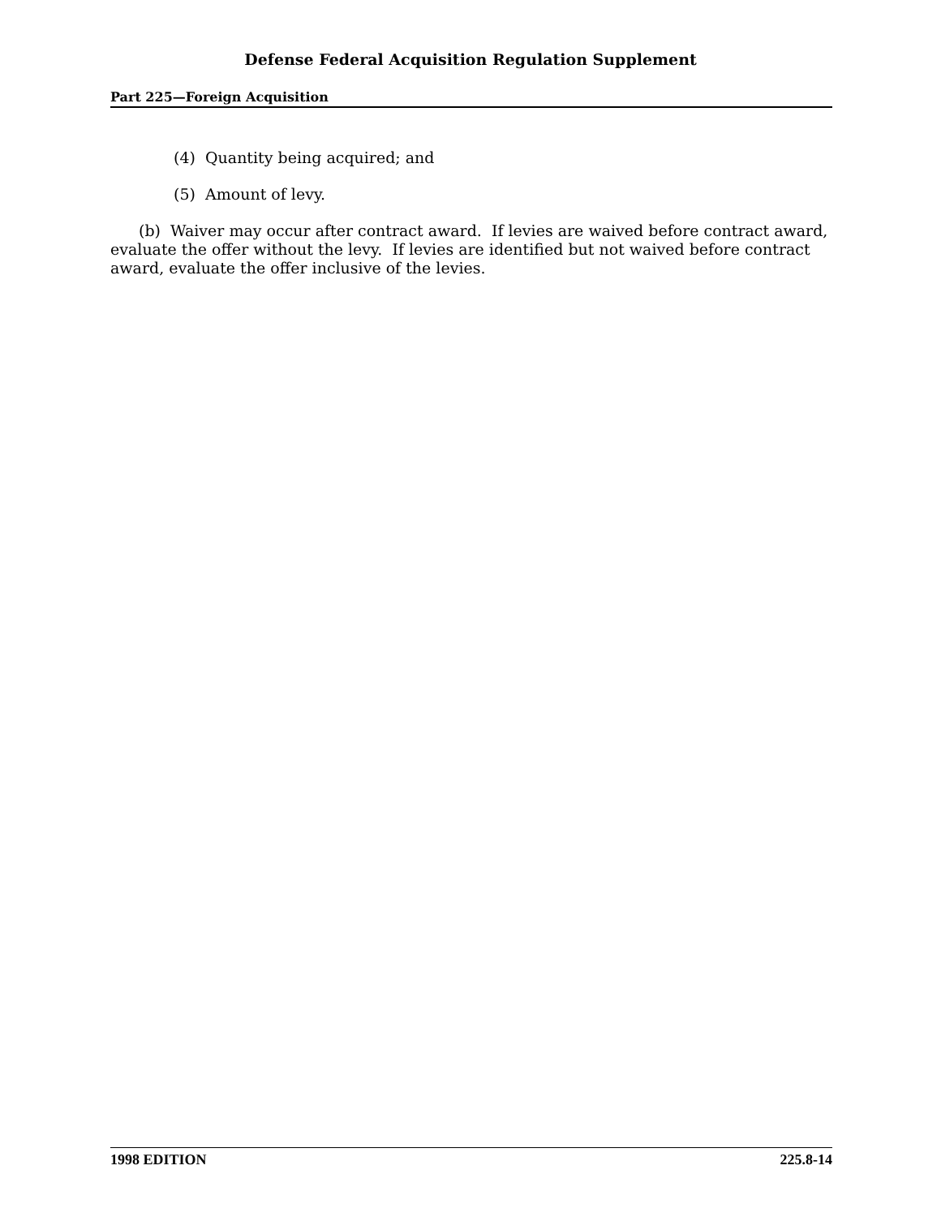Defense Federal Acquisition Regulation Supplement
Part 225—Foreign Acquisition
(4) Quantity being acquired; and
(5) Amount of levy.
(b) Waiver may occur after contract award. If levies are waived before contract award, evaluate the offer without the levy. If levies are identified but not waived before contract award, evaluate the offer inclusive of the levies.
1998 EDITION 225.8-14